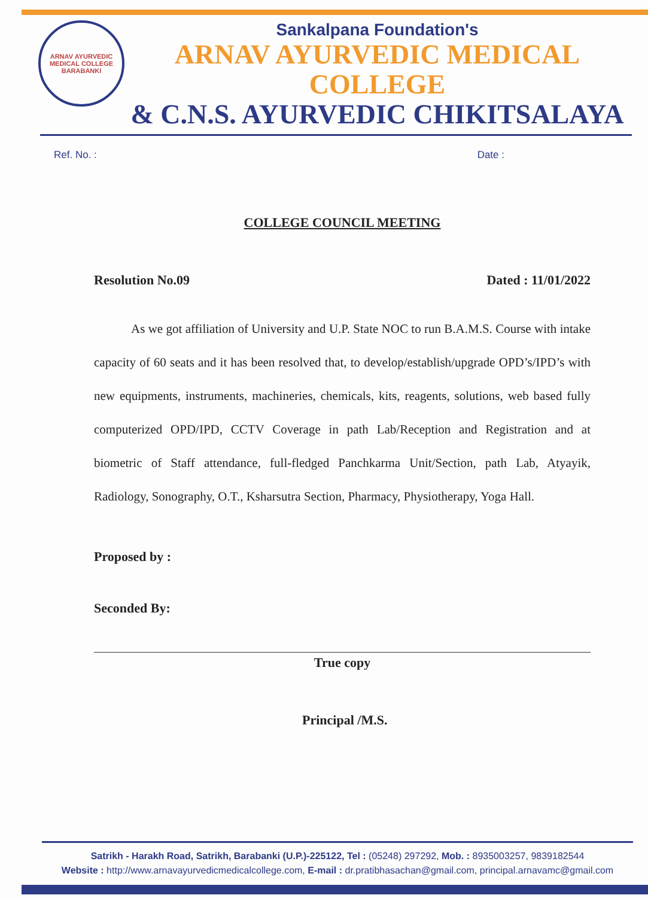ARNAV AYURVEDIC MEDICAL COLLEGE
BARABANKI
Sankalpana Foundation's
ARNAV AYURVEDIC MEDICAL COLLEGE
& C.N.S. AYURVEDIC CHIKITSALAYA
Ref. No. : Date :
COLLEGE COUNCIL MEETING
Resolution No.09 Dated : 11/01/2022
As we got affiliation of University and U.P. State NOC to run B.A.M.S. Course with intake capacity of 60 seats and it has been resolved that, to develop/establish/upgrade OPD’s/IPD’s with new equipments, instruments, machineries, chemicals, kits, reagents, solutions, web based fully computerized OPD/IPD, CCTV Coverage in path Lab/Reception and Registration and at biometric of Staff attendance, full-fledged Panchkarma Unit/Section, path Lab, Atyayik, Radiology, Sonography, O.T., Ksharsutra Section, Pharmacy, Physiotherapy, Yoga Hall.
Proposed by :
Seconded By:
True copy
Principal /M.S.
Satrikh - Harakh Road, Satrikh, Barabanki (U.P.)-225122, Tel : (05248) 297292, Mob. : 8935003257, 9839182544
Website : http://www.arnavayurvedicmedicalcollege.com, E-mail : dr.pratibhasachan@gmail.com, principal.arnavamc@gmail.com